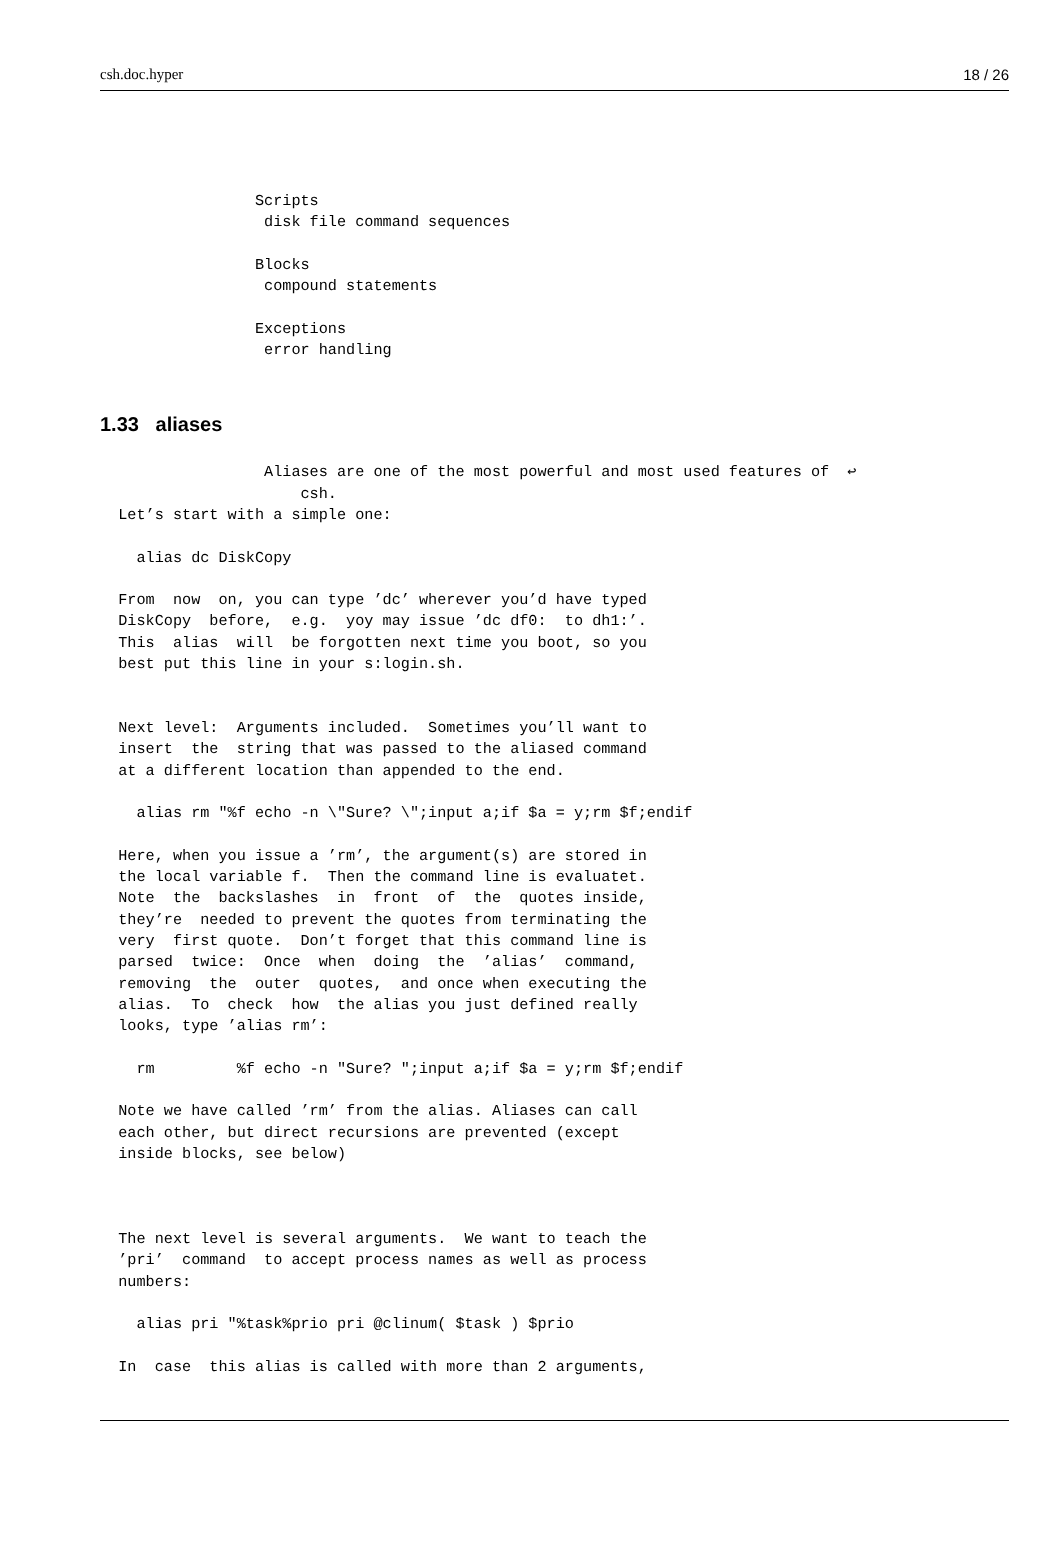csh.doc.hyper 18 / 26
                 Scripts
                  disk file command sequences

                 Blocks
                  compound statements

                 Exceptions
                  error handling
1.33 aliases
                  Aliases are one of the most powerful and most used features of  ↩
                      csh.
  Let’s start with a simple one:

    alias dc DiskCopy

  From  now  on, you can type ’dc’ wherever you’d have typed
  DiskCopy  before,  e.g.  yoy may issue ’dc df0:  to dh1:’.
  This  alias  will  be forgotten next time you boot, so you
  best put this line in your s:login.sh.


  Next level:  Arguments included.  Sometimes you’ll want to
  insert  the  string that was passed to the aliased command
  at a different location than appended to the end.

    alias rm "%f echo -n \"Sure? \";input a;if $a = y;rm $f;endif

  Here, when you issue a ’rm’, the argument(s) are stored in
  the local variable f.  Then the command line is evaluatet.
  Note  the  backslashes  in  front  of  the  quotes inside,
  they’re  needed to prevent the quotes from terminating the
  very  first quote.  Don’t forget that this command line is
  parsed  twice:  Once  when  doing  the  ’alias’  command,
  removing  the  outer  quotes,  and once when executing the
  alias.  To  check  how  the alias you just defined really
  looks, type ’alias rm’:

    rm         %f echo -n "Sure? ";input a;if $a = y;rm $f;endif

  Note we have called ’rm’ from the alias. Aliases can call
  each other, but direct recursions are prevented (except
  inside blocks, see below)



  The next level is several arguments.  We want to teach the
  ’pri’  command  to accept process names as well as process
  numbers:

    alias pri "%task%prio pri @clinum( $task ) $prio

  In  case  this alias is called with more than 2 arguments,